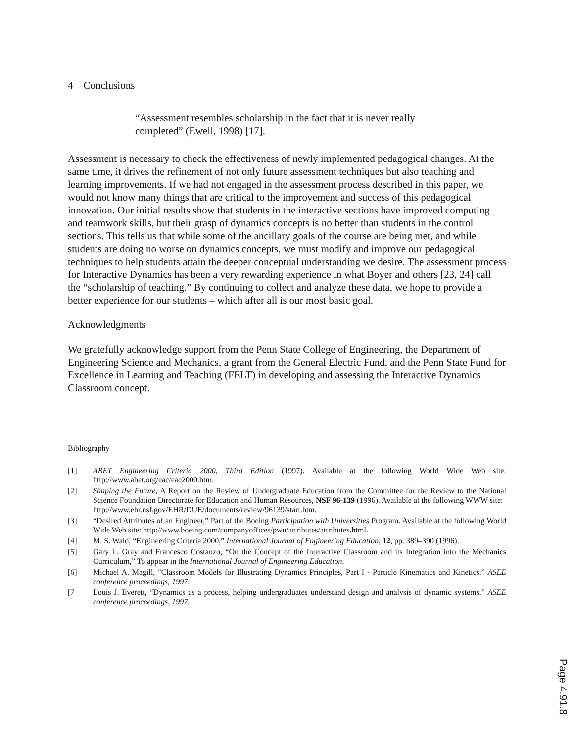4 Conclusions
“Assessment resembles scholarship in the fact that it is never really completed” (Ewell, 1998) [17].
Assessment is necessary to check the effectiveness of newly implemented pedagogical changes. At the same time, it drives the refinement of not only future assessment techniques but also teaching and learning improvements. If we had not engaged in the assessment process described in this paper, we would not know many things that are critical to the improvement and success of this pedagogical innovation. Our initial results show that students in the interactive sections have improved computing and teamwork skills, but their grasp of dynamics concepts is no better than students in the control sections. This tells us that while some of the ancillary goals of the course are being met, and while students are doing no worse on dynamics concepts, we must modify and improve our pedagogical techniques to help students attain the deeper conceptual understanding we desire. The assessment process for Interactive Dynamics has been a very rewarding experience in what Boyer and others [23, 24] call the “scholarship of teaching.” By continuing to collect and analyze these data, we hope to provide a better experience for our students – which after all is our most basic goal.
Acknowledgments
We gratefully acknowledge support from the Penn State College of Engineering, the Department of Engineering Science and Mechanics, a grant from the General Electric Fund, and the Penn State Fund for Excellence in Learning and Teaching (FELT) in developing and assessing the Interactive Dynamics Classroom concept.
Bibliography
[1] ABET Engineering Criteria 2000, Third Edition (1997). Available at the following World Wide Web site: http://www.abet.org/eac/eac2000.htm.
[2] Shaping the Future, A Report on the Review of Undergraduate Education from the Committee for the Review to the National Science Foundation Directorate for Education and Human Resources, NSF 96-139 (1996). Available at the following WWW site:
http://www.ehr.nsf.gov/EHR/DUE/documents/review/96139/start.htm.
[3] “Desired Attributes of an Engineer,” Part of the Boeing Participation with Universities Program. Available at the following World Wide Web site: http://www.boeing.com/companyoffices/pwu/attributes/attributes.html.
[4] M. S. Wald, “Engineering Criteria 2000,” International Journal of Engineering Education, 12, pp. 389–390 (1996).
[5] Gary L. Gray and Francesco Costanzo, “On the Concept of the Interactive Classroom and its Integration into the Mechanics Curriculum,” To appear in the International Journal of Engineering Education.
[6] Michael A. Magill, "Classroom Models for Illustrating Dynamics Principles, Part I - Particle Kinematics and Kinetics.” ASEE conference proceedings, 1997.
[7 Louis J. Everett, “Dynamics as a process, helping undergraduates understand design and analysis of dynamic systems.” ASEE conference proceedings, 1997.
Page 4.91.8